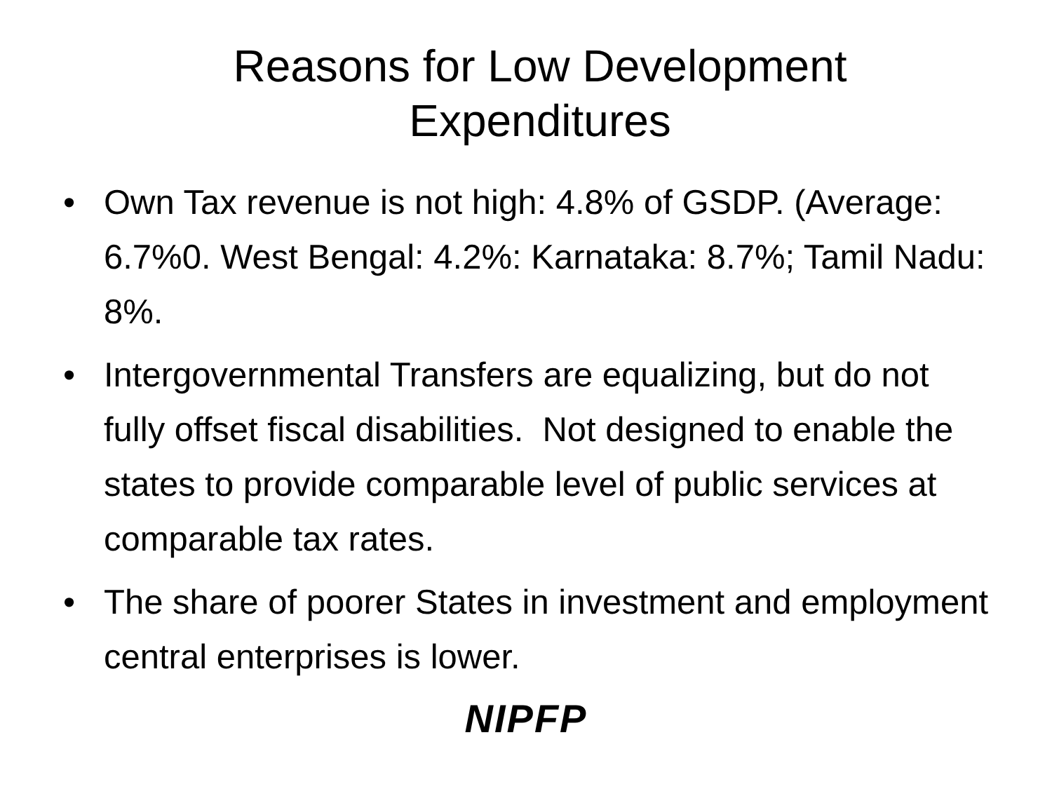Reasons for Low Development
Expenditures
• Own Tax revenue is not high: 4.8% of GSDP. (Average: 6.7%0. West Bengal: 4.2%: Karnataka: 8.7%; Tamil Nadu: 8%.
• Intergovernmental Transfers are equalizing, but do not fully offset fiscal disabilities. Not designed to enable the states to provide comparable level of public services at comparable tax rates.
• The share of poorer States in investment and employment central enterprises is lower.
NIPFP